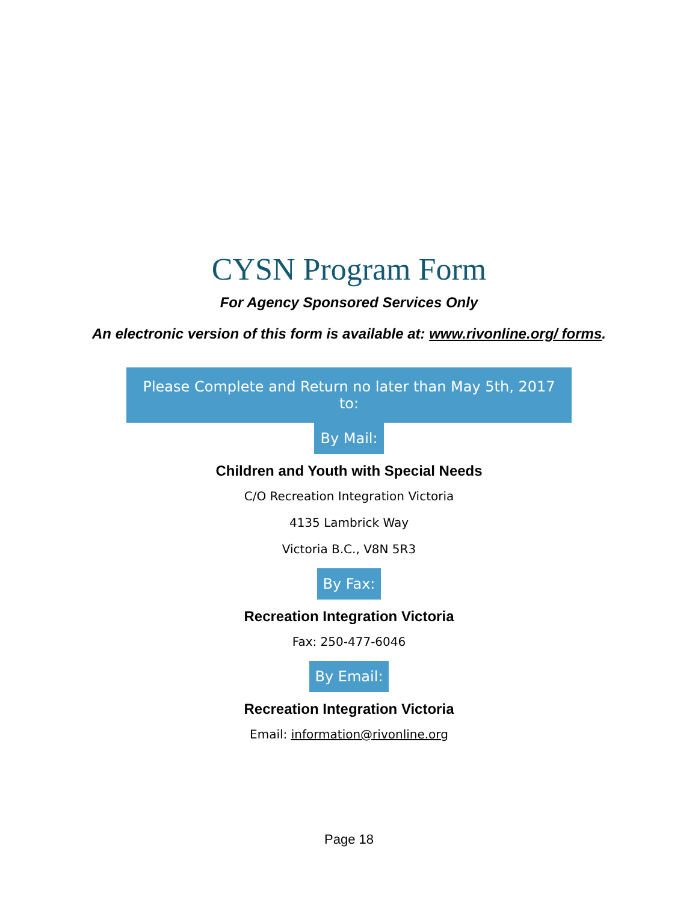CYSN Program Form
For Agency Sponsored Services Only
An electronic version of this form is available at: www.rivonline.org/ forms.
Please Complete and Return no later than May 5th, 2017 to:
By Mail:
Children and Youth with Special Needs
C/O Recreation Integration Victoria
4135 Lambrick Way
Victoria B.C., V8N 5R3
By Fax:
Recreation Integration Victoria
Fax: 250-477-6046
By Email:
Recreation Integration Victoria
Email: information@rivonline.org
Page 18